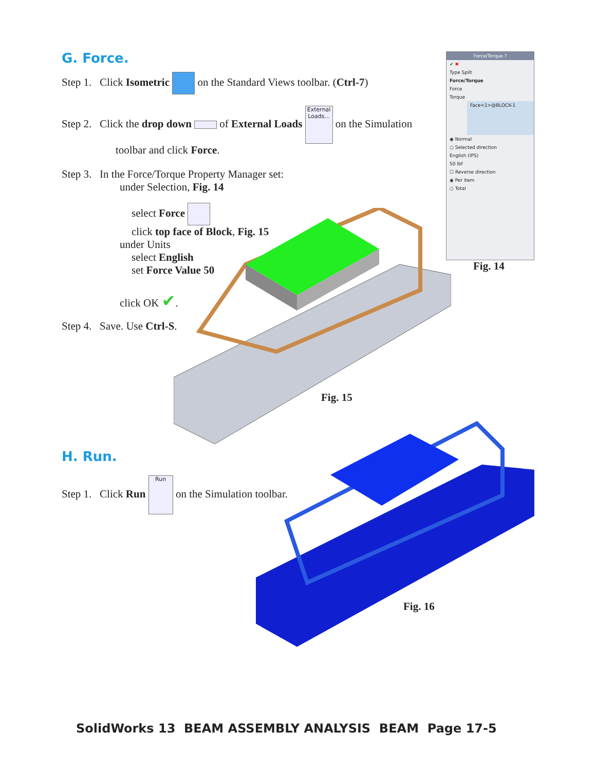G. Force.
Step 1. Click Isometric on the Standard Views toolbar. (Ctrl-7)
Step 2. Click the drop down of External Loads External Loads... on the Simulation
toolbar and click Force.
Step 3. In the Force/Torque Property Manager set:
under Selection, Fig. 14
select Force
click top face of Block, Fig. 15
under Units
select English
set Force Value 50
click OK ✔.
Step 4. Save. Use Ctrl-S.
Force/Torque ?
✔ ✖
Type Split
Force/Torque
Force
Torque
Face<1>@BLOCK-1
◉ Normal
○ Selected direction
English (IPS)
50 lbf
☐ Reverse direction
◉ Per item
○ Total
Fig. 14
Fig. 15
H. Run.
Step 1. Click Run Run on the Simulation toolbar.
Fig. 16
SolidWorks 13 BEAM ASSEMBLY ANALYSIS BEAM Page 17-5